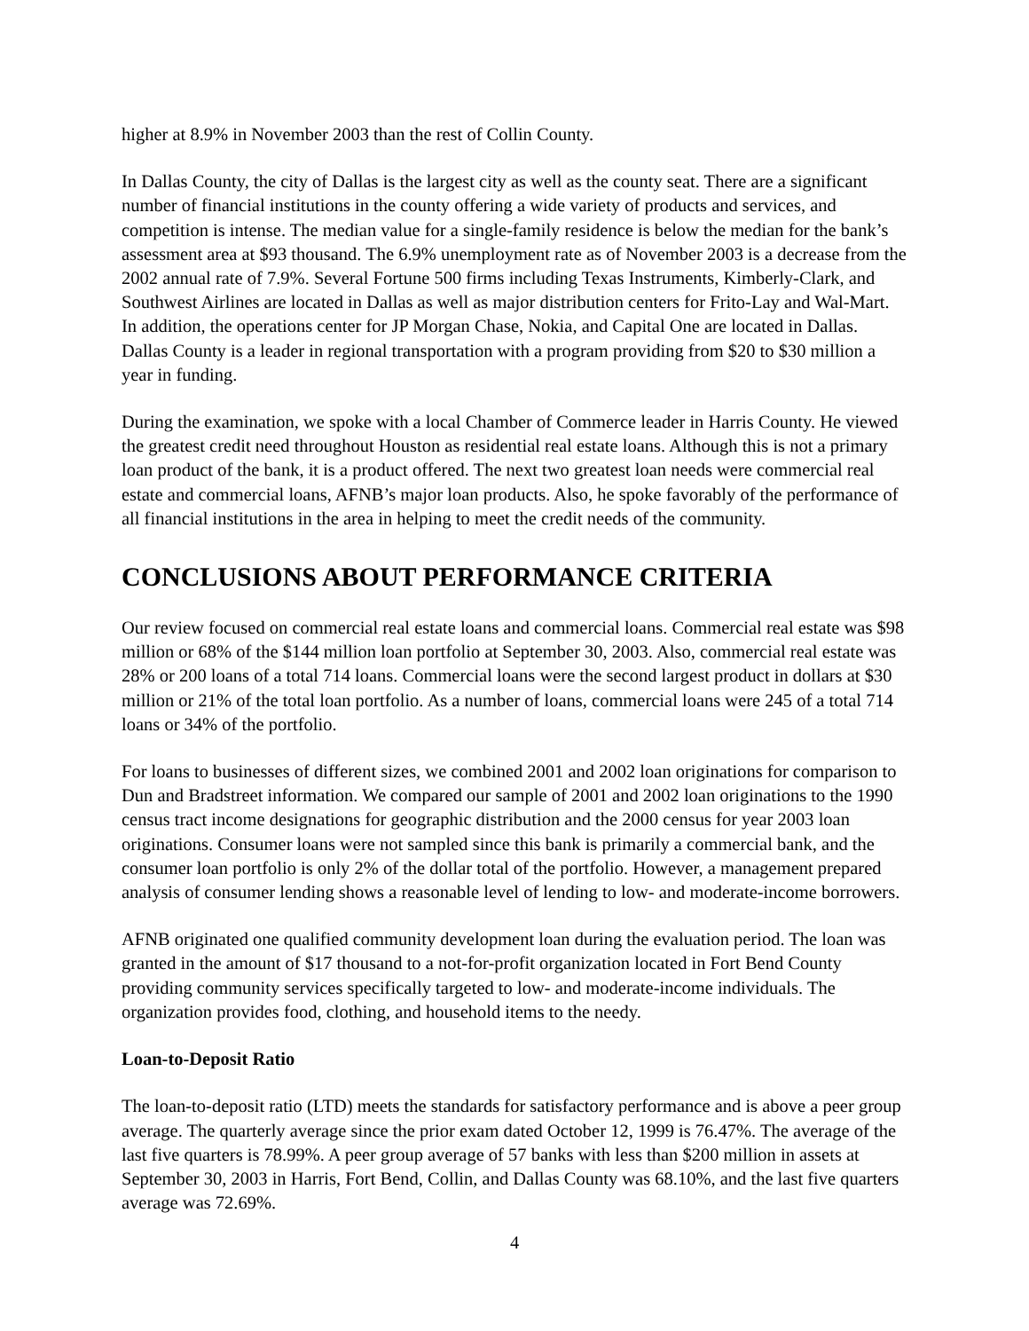higher at 8.9% in November 2003 than the rest of Collin County.
In Dallas County, the city of Dallas is the largest city as well as the county seat. There are a significant number of financial institutions in the county offering a wide variety of products and services, and competition is intense. The median value for a single-family residence is below the median for the bank’s assessment area at $93 thousand. The 6.9% unemployment rate as of November 2003 is a decrease from the 2002 annual rate of 7.9%. Several Fortune 500 firms including Texas Instruments, Kimberly-Clark, and Southwest Airlines are located in Dallas as well as major distribution centers for Frito-Lay and Wal-Mart. In addition, the operations center for JP Morgan Chase, Nokia, and Capital One are located in Dallas. Dallas County is a leader in regional transportation with a program providing from $20 to $30 million a year in funding.
During the examination, we spoke with a local Chamber of Commerce leader in Harris County. He viewed the greatest credit need throughout Houston as residential real estate loans. Although this is not a primary loan product of the bank, it is a product offered. The next two greatest loan needs were commercial real estate and commercial loans, AFNB’s major loan products. Also, he spoke favorably of the performance of all financial institutions in the area in helping to meet the credit needs of the community.
CONCLUSIONS ABOUT PERFORMANCE CRITERIA
Our review focused on commercial real estate loans and commercial loans. Commercial real estate was $98 million or 68% of the $144 million loan portfolio at September 30, 2003. Also, commercial real estate was 28% or 200 loans of a total 714 loans. Commercial loans were the second largest product in dollars at $30 million or 21% of the total loan portfolio. As a number of loans, commercial loans were 245 of a total 714 loans or 34% of the portfolio.
For loans to businesses of different sizes, we combined 2001 and 2002 loan originations for comparison to Dun and Bradstreet information. We compared our sample of 2001 and 2002 loan originations to the 1990 census tract income designations for geographic distribution and the 2000 census for year 2003 loan originations. Consumer loans were not sampled since this bank is primarily a commercial bank, and the consumer loan portfolio is only 2% of the dollar total of the portfolio. However, a management prepared analysis of consumer lending shows a reasonable level of lending to low- and moderate-income borrowers.
AFNB originated one qualified community development loan during the evaluation period. The loan was granted in the amount of $17 thousand to a not-for-profit organization located in Fort Bend County providing community services specifically targeted to low- and moderate-income individuals. The organization provides food, clothing, and household items to the needy.
Loan-to-Deposit Ratio
The loan-to-deposit ratio (LTD) meets the standards for satisfactory performance and is above a peer group average. The quarterly average since the prior exam dated October 12, 1999 is 76.47%. The average of the last five quarters is 78.99%. A peer group average of 57 banks with less than $200 million in assets at September 30, 2003 in Harris, Fort Bend, Collin, and Dallas County was 68.10%, and the last five quarters average was 72.69%.
4